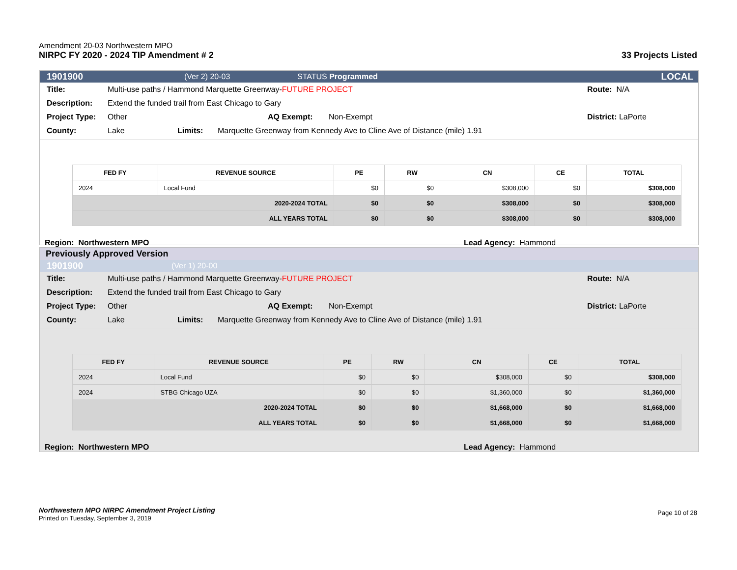Amendment 20-03 Northwestern MPO
NIRPC FY 2020 - 2024 TIP Amendment # 2 33 Projects Listed
1901900 (Ver 2) 20-03 STATUS Programmed LOCAL
Title: Multi-use paths / Hammond Marquette Greenway-FUTURE PROJECT Route: N/A
Description: Extend the funded trail from East Chicago to Gary
Project Type: Other AQ Exempt: Non-Exempt District: LaPorte
County: Lake Limits: Marquette Greenway from Kennedy Ave to Cline Ave of Distance (mile) 1.91
| FED FY | REVENUE SOURCE | PE | RW | CN | CE | TOTAL |
| --- | --- | --- | --- | --- | --- | --- |
| 2024 | Local Fund | $0 | $0 | $308,000 | $0 | $308,000 |
| 2020-2024 TOTAL | | $0 | $0 | $308,000 | $0 | $308,000 |
| ALL YEARS TOTAL | | $0 | $0 | $308,000 | $0 | $308,000 |
Region: Northwestern MPO Lead Agency: Hammond
Previously Approved Version
1901900 (Ver 1) 20-00
Title: Multi-use paths / Hammond Marquette Greenway-FUTURE PROJECT Route: N/A
Description: Extend the funded trail from East Chicago to Gary
Project Type: Other AQ Exempt: Non-Exempt District: LaPorte
County: Lake Limits: Marquette Greenway from Kennedy Ave to Cline Ave of Distance (mile) 1.91
| FED FY | REVENUE SOURCE | PE | RW | CN | CE | TOTAL |
| --- | --- | --- | --- | --- | --- | --- |
| 2024 | Local Fund | $0 | $0 | $308,000 | $0 | $308,000 |
| 2024 | STBG Chicago UZA | $0 | $0 | $1,360,000 | $0 | $1,360,000 |
| 2020-2024 TOTAL | | $0 | $0 | $1,668,000 | $0 | $1,668,000 |
| ALL YEARS TOTAL | | $0 | $0 | $1,668,000 | $0 | $1,668,000 |
Region: Northwestern MPO Lead Agency: Hammond
Northwestern MPO NIRPC Amendment Project Listing
Printed on Tuesday, September 3, 2019
Page 10 of 28